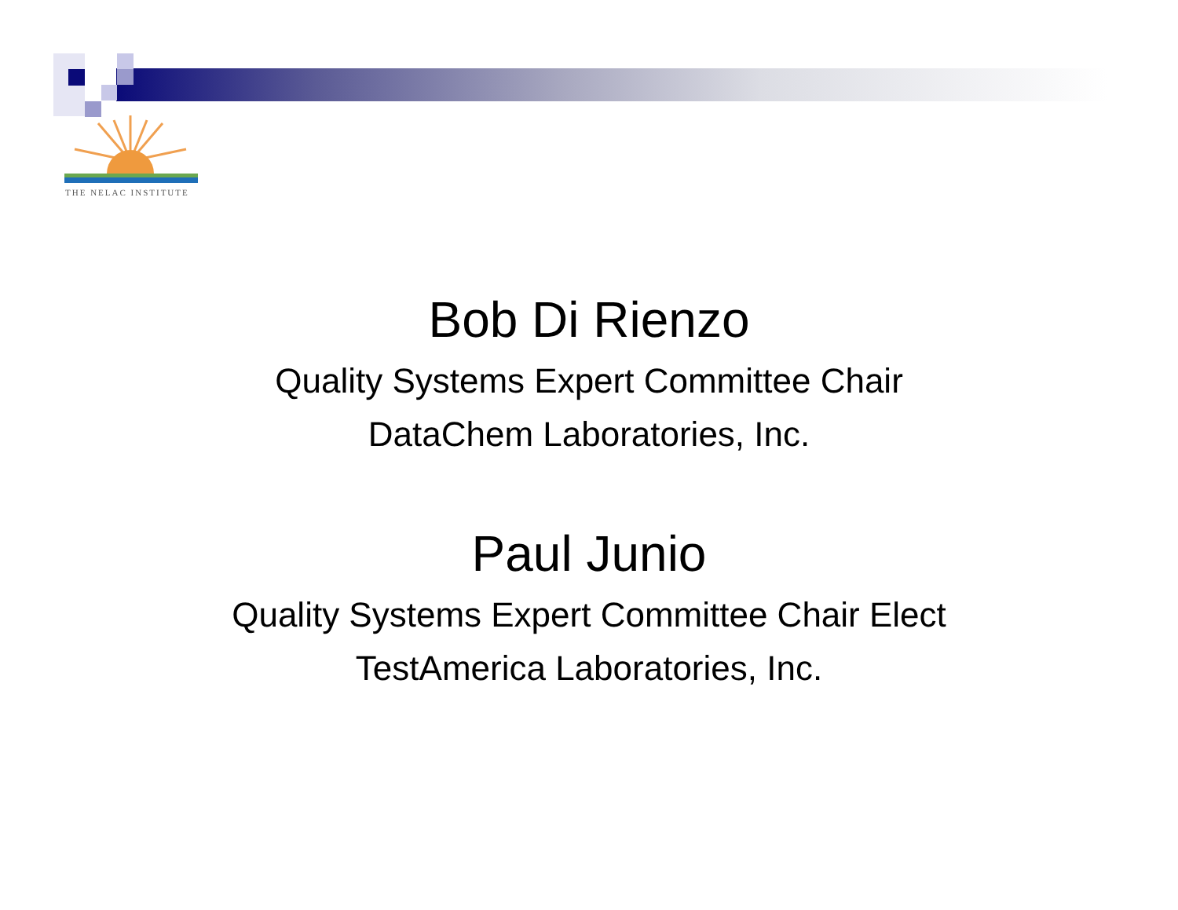THE NELAC INSTITUTE
Bob Di Rienzo
Quality Systems Expert Committee Chair
DataChem Laboratories, Inc.
Paul Junio
Quality Systems Expert Committee Chair Elect
TestAmerica Laboratories, Inc.